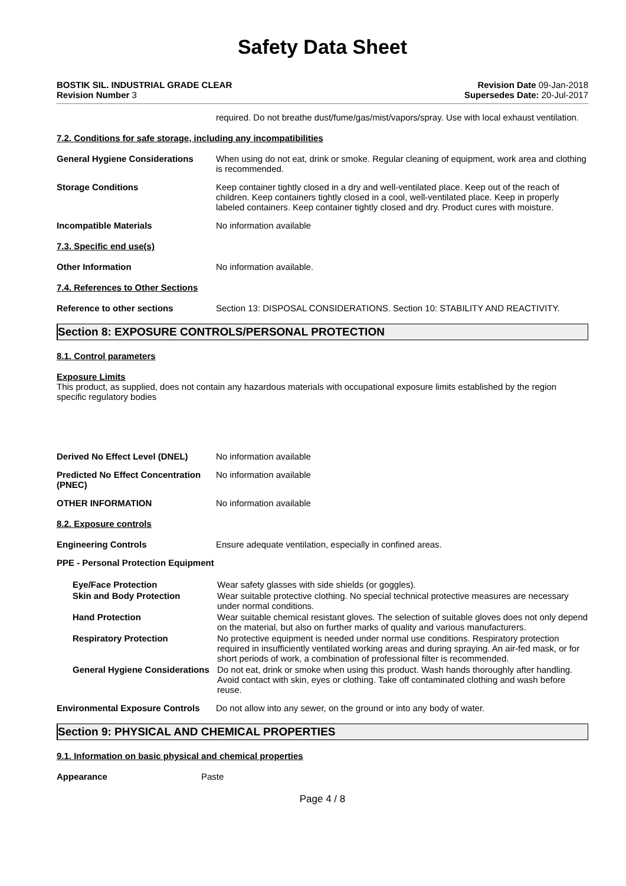Safety Data Sheet
BOSTIK SIL. INDUSTRIAL GRADE CLEAR
Revision Number 3
Revision Date 09-Jan-2018
Supersedes Date: 20-Jul-2017
required. Do not breathe dust/fume/gas/mist/vapors/spray. Use with local exhaust ventilation.
7.2. Conditions for safe storage, including any incompatibilities
General Hygiene Considerations When using do not eat, drink or smoke. Regular cleaning of equipment, work area and clothing is recommended.
Storage Conditions Keep container tightly closed in a dry and well-ventilated place. Keep out of the reach of children. Keep containers tightly closed in a cool, well-ventilated place. Keep in properly labeled containers. Keep container tightly closed and dry. Product cures with moisture.
Incompatible Materials No information available
7.3. Specific end use(s)
Other Information No information available.
7.4. References to Other Sections
Reference to other sections Section 13: DISPOSAL CONSIDERATIONS. Section 10: STABILITY AND REACTIVITY.
Section 8: EXPOSURE CONTROLS/PERSONAL PROTECTION
8.1. Control parameters
Exposure Limits
This product, as supplied, does not contain any hazardous materials with occupational exposure limits established by the region specific regulatory bodies
Derived No Effect Level (DNEL) No information available
Predicted No Effect Concentration (PNEC)
No information available
OTHER INFORMATION No information available
8.2. Exposure controls
Engineering Controls Ensure adequate ventilation, especially in confined areas.
PPE - Personal Protection Equipment
Eye/Face Protection Wear safety glasses with side shields (or goggles).
Skin and Body Protection Wear suitable protective clothing. No special technical protective measures are necessary under normal conditions.
Hand Protection Wear suitable chemical resistant gloves. The selection of suitable gloves does not only depend on the material, but also on further marks of quality and various manufacturers.
Respiratory Protection No protective equipment is needed under normal use conditions. Respiratory protection required in insufficiently ventilated working areas and during spraying. An air-fed mask, or for short periods of work, a combination of professional filter is recommended.
General Hygiene Considerations
Do not eat, drink or smoke when using this product. Wash hands thoroughly after handling. Avoid contact with skin, eyes or clothing. Take off contaminated clothing and wash before reuse.
Environmental Exposure Controls
Do not allow into any sewer, on the ground or into any body of water.
Section 9: PHYSICAL AND CHEMICAL PROPERTIES
9.1. Information on basic physical and chemical properties
Appearance Paste
Page 4 / 8